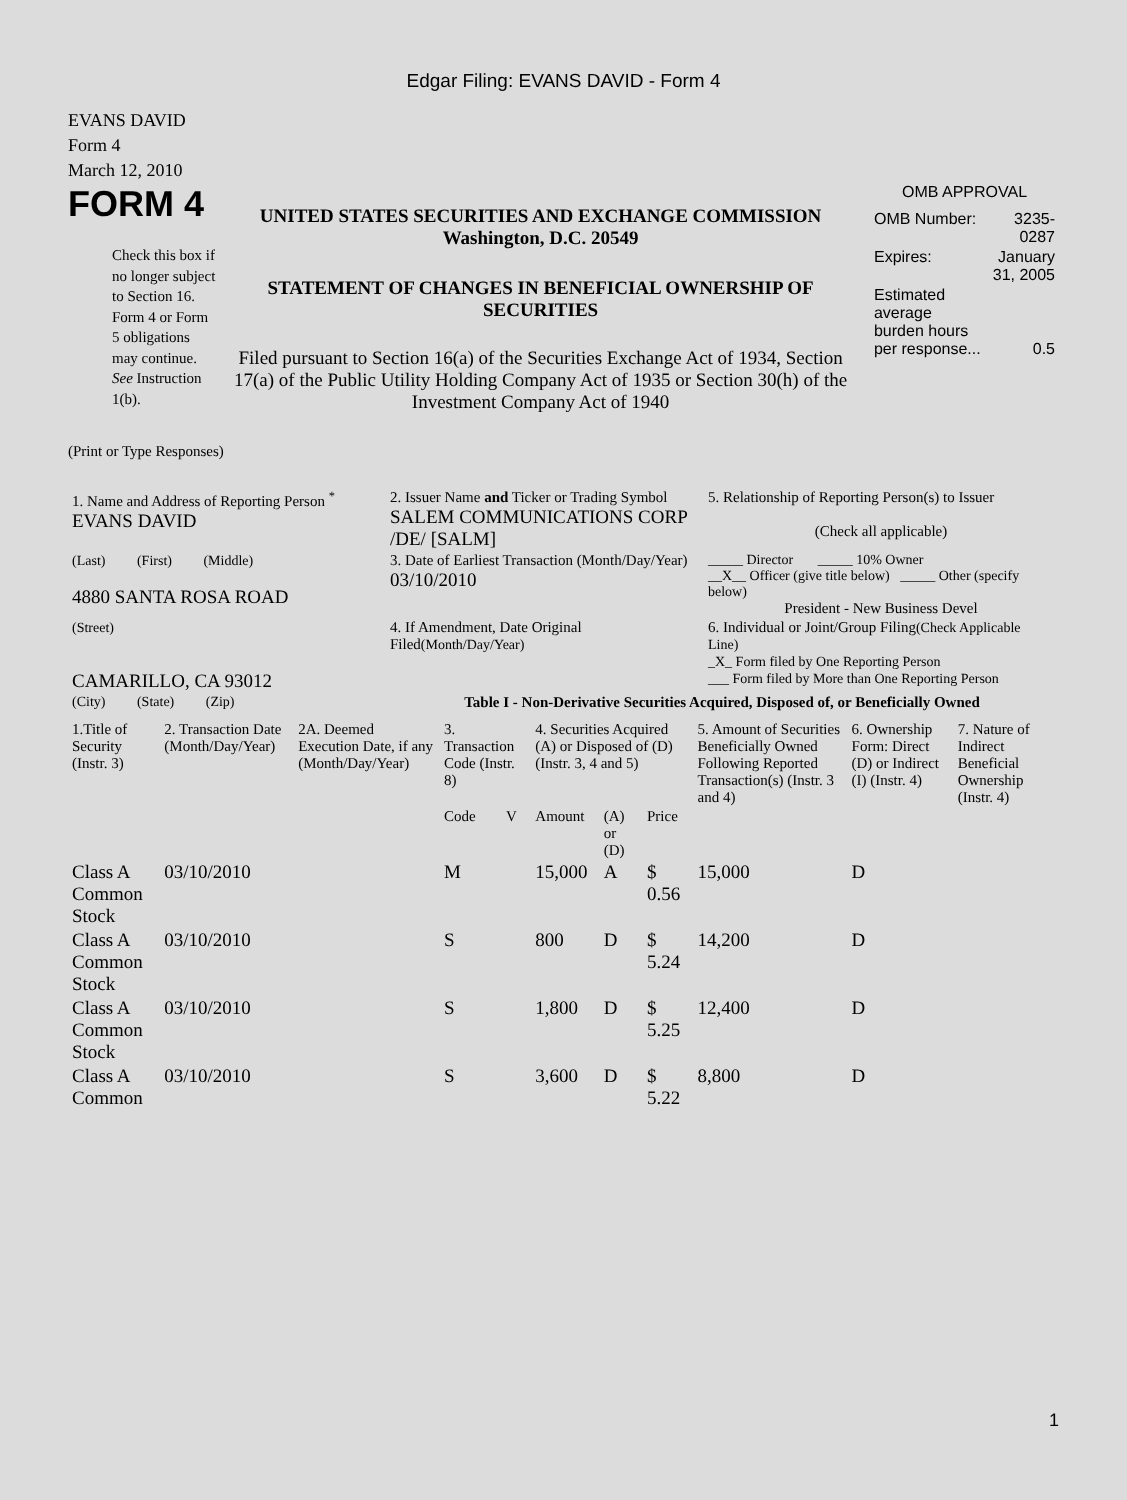Edgar Filing: EVANS DAVID - Form 4
EVANS DAVID
Form 4
March 12, 2010
FORM 4
Check this box if no longer subject to Section 16. Form 4 or Form 5 obligations may continue. See Instruction 1(b).
UNITED STATES SECURITIES AND EXCHANGE COMMISSION
Washington, D.C. 20549
STATEMENT OF CHANGES IN BENEFICIAL OWNERSHIP OF SECURITIES
Filed pursuant to Section 16(a) of the Securities Exchange Act of 1934, Section 17(a) of the Public Utility Holding Company Act of 1935 or Section 30(h) of the Investment Company Act of 1940
OMB APPROVAL
| OMB Number: | 3235-0287 |
| Expires: | January 31, 2005 |
| Estimated average burden hours per response... | 0.5 |
(Print or Type Responses)
| 1. Name and Address of Reporting Person <sup>*</sup> EVANS DAVID | 2. Issuer Name and Ticker or Trading Symbol SALEM COMMUNICATIONS CORP /DE/ [SALM] | 5. Relationship of Reporting Person(s) to Issuer (Check all applicable) |
| (Last) (First) (Middle) 4880 SANTA ROSA ROAD | 3. Date of Earliest Transaction (Month/Day/Year) 03/10/2010 | _____ Director _____ 10% Owner __X__ Officer (give title below) _____ Other (specify below) President - New Business Devel |
| (Street) CAMARILLO, CA 93012 | 4. If Amendment, Date Original Filed (Month/Day/Year) | 6. Individual or Joint/Group Filing (Check Applicable Line) _X_ Form filed by One Reporting Person ___ Form filed by More than One Reporting Person |
| (City) (State) (Zip) | Table I - Non-Derivative Securities Acquired, Disposed of, or Beneficially Owned | |
| 1.Title of Security (Instr. 3) | 2. Transaction Date (Month/Day/Year) | 2A. Deemed Execution Date, if any (Month/Day/Year) | 3. Transaction Code (Instr. 8) | | 4. Securities Acquired (A) or Disposed of (D) (Instr. 3, 4 and 5) | | | 5. Amount of Securities Beneficially Owned Following Reported Transaction(s) (Instr. 3 and 4) | 6. Ownership Form: Direct (D) or Indirect (I) (Instr. 4) | 7. Nature of Indirect Beneficial Ownership (Instr. 4) |
| --- | --- | --- | --- | --- | --- | --- | --- | --- | --- | --- |
| | | | Code | V | Amount | (A) or (D) | Price | | | |
| Class A Common Stock | 03/10/2010 | | M | | 15,000 | A | $ 0.56 | 15,000 | D | |
| Class A Common Stock | 03/10/2010 | | S | | 800 | D | $ 5.24 | 14,200 | D | |
| Class A Common Stock | 03/10/2010 | | S | | 1,800 | D | $ 5.25 | 12,400 | D | |
| Class A Common | 03/10/2010 | | S | | 3,600 | D | $ 5.22 | 8,800 | D | |
1